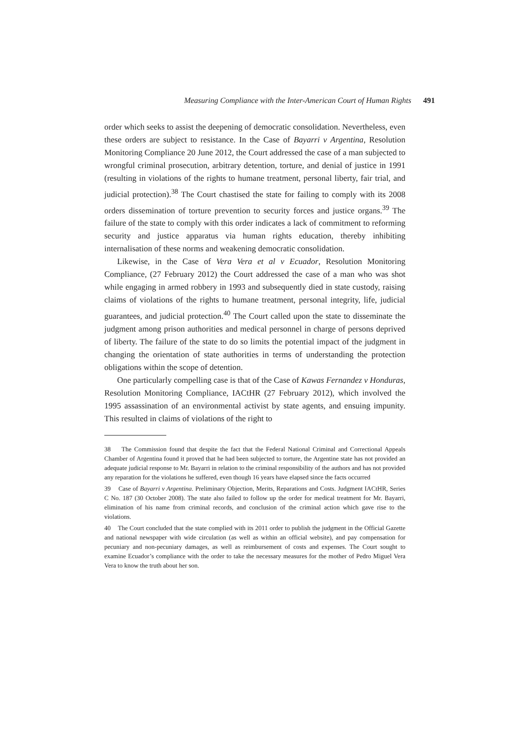Measuring Compliance with the Inter-American Court of Human Rights 491
order which seeks to assist the deepening of democratic consolidation. Nevertheless, even these orders are subject to resistance. In the Case of Bayarri v Argentina, Resolution Monitoring Compliance 20 June 2012, the Court addressed the case of a man subjected to wrongful criminal prosecution, arbitrary detention, torture, and denial of justice in 1991 (resulting in violations of the rights to humane treatment, personal liberty, fair trial, and judicial protection).<sup>38</sup> The Court chastised the state for failing to comply with its 2008 orders dissemination of torture prevention to security forces and justice organs.<sup>39</sup> The failure of the state to comply with this order indicates a lack of commitment to reforming security and justice apparatus via human rights education, thereby inhibiting internalisation of these norms and weakening democratic consolidation.
Likewise, in the Case of Vera Vera et al v Ecuador, Resolution Monitoring Compliance, (27 February 2012) the Court addressed the case of a man who was shot while engaging in armed robbery in 1993 and subsequently died in state custody, raising claims of violations of the rights to humane treatment, personal integrity, life, judicial guarantees, and judicial protection.<sup>40</sup> The Court called upon the state to disseminate the judgment among prison authorities and medical personnel in charge of persons deprived of liberty. The failure of the state to do so limits the potential impact of the judgment in changing the orientation of state authorities in terms of understanding the protection obligations within the scope of detention.
One particularly compelling case is that of the Case of Kawas Fernandez v Honduras, Resolution Monitoring Compliance, IACtHR (27 February 2012), which involved the 1995 assassination of an environmental activist by state agents, and ensuing impunity. This resulted in claims of violations of the right to
38 The Commission found that despite the fact that the Federal National Criminal and Correctional Appeals Chamber of Argentina found it proved that he had been subjected to torture, the Argentine state has not provided an adequate judicial response to Mr. Bayarri in relation to the criminal responsibility of the authors and has not provided any reparation for the violations he suffered, even though 16 years have elapsed since the facts occurred
39 Case of Bayarri v Argentina. Preliminary Objection, Merits, Reparations and Costs. Judgment IACtHR, Series C No. 187 (30 October 2008). The state also failed to follow up the order for medical treatment for Mr. Bayarri, elimination of his name from criminal records, and conclusion of the criminal action which gave rise to the violations.
40 The Court concluded that the state complied with its 2011 order to publish the judgment in the Official Gazette and national newspaper with wide circulation (as well as within an official website), and pay compensation for pecuniary and non-pecuniary damages, as well as reimbursement of costs and expenses. The Court sought to examine Ecuador’s compliance with the order to take the necessary measures for the mother of Pedro Miguel Vera Vera to know the truth about her son.